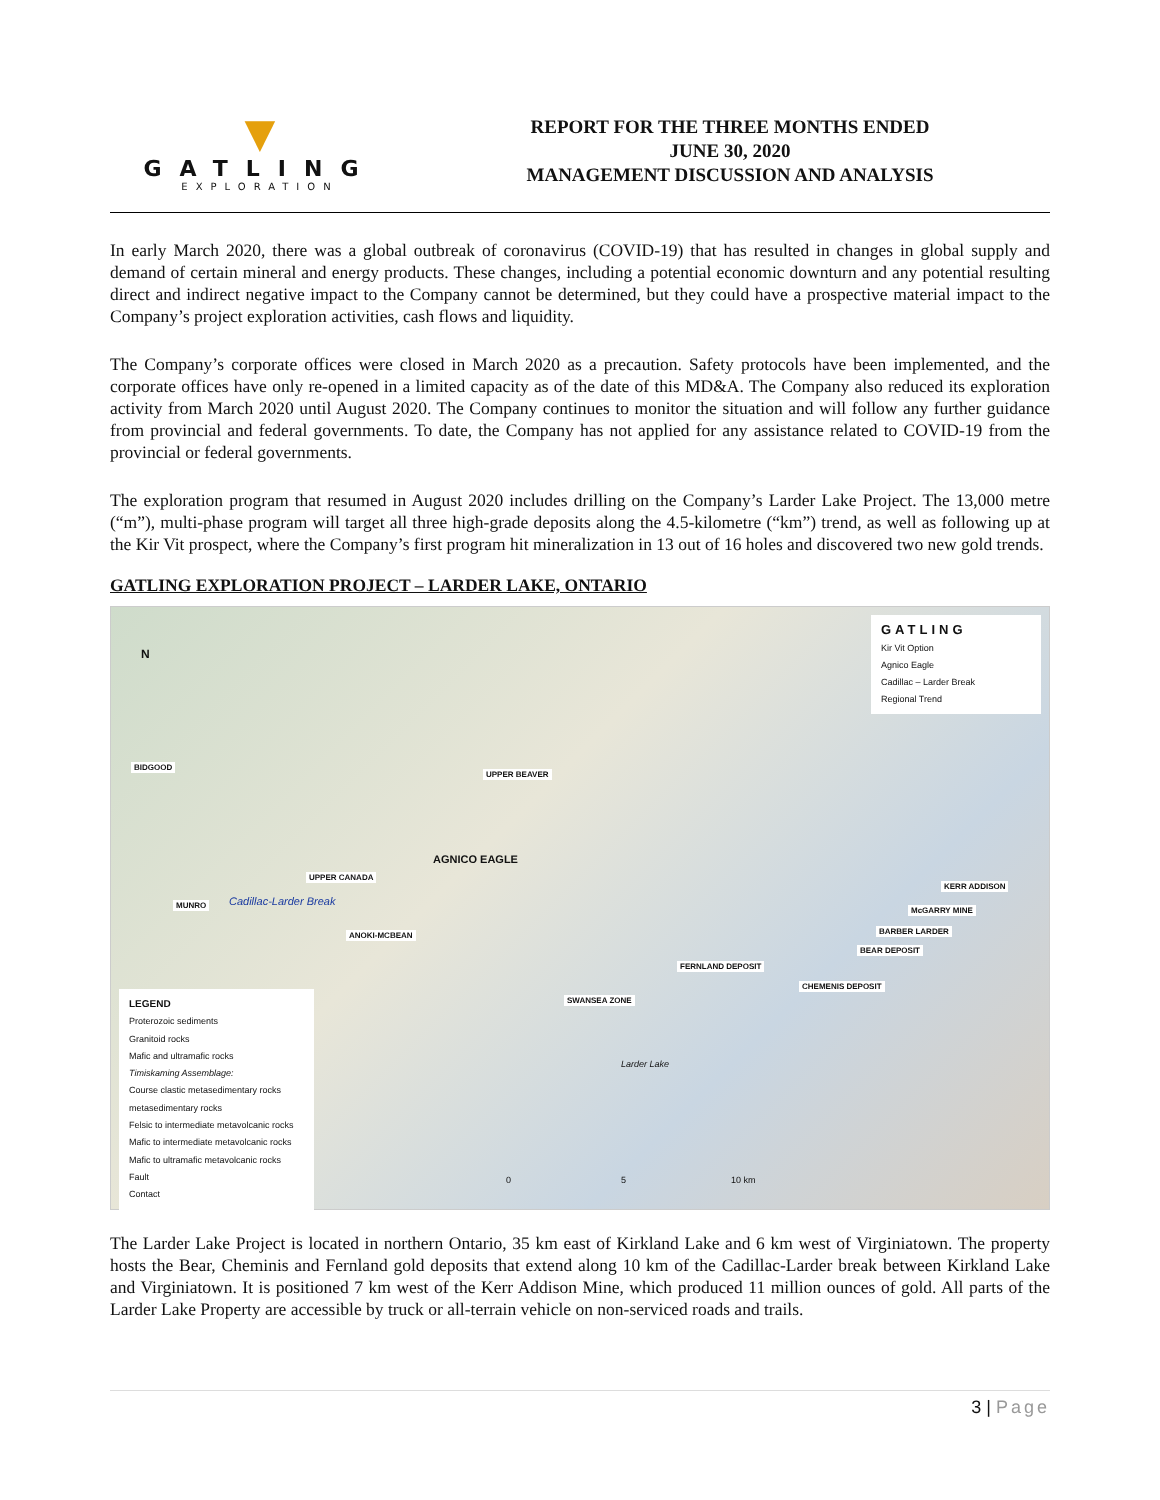▼
GATLING
EXPLORATION
REPORT FOR THE THREE MONTHS ENDED
JUNE 30, 2020
MANAGEMENT DISCUSSION AND ANALYSIS
In early March 2020, there was a global outbreak of coronavirus (COVID-19) that has resulted in changes in global supply and demand of certain mineral and energy products. These changes, including a potential economic downturn and any potential resulting direct and indirect negative impact to the Company cannot be determined, but they could have a prospective material impact to the Company’s project exploration activities, cash flows and liquidity.
The Company’s corporate offices were closed in March 2020 as a precaution. Safety protocols have been implemented, and the corporate offices have only re-opened in a limited capacity as of the date of this MD&A. The Company also reduced its exploration activity from March 2020 until August 2020. The Company continues to monitor the situation and will follow any further guidance from provincial and federal governments. To date, the Company has not applied for any assistance related to COVID-19 from the provincial or federal governments.
The exploration program that resumed in August 2020 includes drilling on the Company’s Larder Lake Project. The 13,000 metre (“m”), multi-phase program will target all three high-grade deposits along the 4.5-kilometre (“km”) trend, as well as following up at the Kir Vit prospect, where the Company’s first program hit mineralization in 13 out of 16 holes and discovered two new gold trends.
GATLING EXPLORATION PROJECT – LARDER LAKE, ONTARIO
N
GATLING
Kir Vit Option
Agnico Eagle
Cadillac – Larder Break
Regional Trend
BIDGOOD
UPPER BEAVER
AGNICO EAGLE
UPPER CANADA
MUNRO Cadillac-Larder Break
ANOKI-MCBEAN
KERR ADDISON
McGARRY MINE
BARBER LARDER
BEAR DEPOSIT
FERNLAND DEPOSIT
CHEMENIS DEPOSIT
SWANSEA ZONE
Larder Lake
LEGEND
Proterozoic sediments
Granitoid rocks
Mafic and ultramafic rocks
Timiskaming Assemblage:
Course clastic metasedimentary rocks
metasedimentary rocks
Felsic to intermediate metavolcanic rocks
Mafic to intermediate metavolcanic rocks
Mafic to ultramafic metavolcanic rocks
Fault
Contact
0 5 10 km
The Larder Lake Project is located in northern Ontario, 35 km east of Kirkland Lake and 6 km west of Virginiatown. The property hosts the Bear, Cheminis and Fernland gold deposits that extend along 10 km of the Cadillac-Larder break between Kirkland Lake and Virginiatown. It is positioned 7 km west of the Kerr Addison Mine, which produced 11 million ounces of gold. All parts of the Larder Lake Property are accessible by truck or all-terrain vehicle on non-serviced roads and trails.
3 | Page